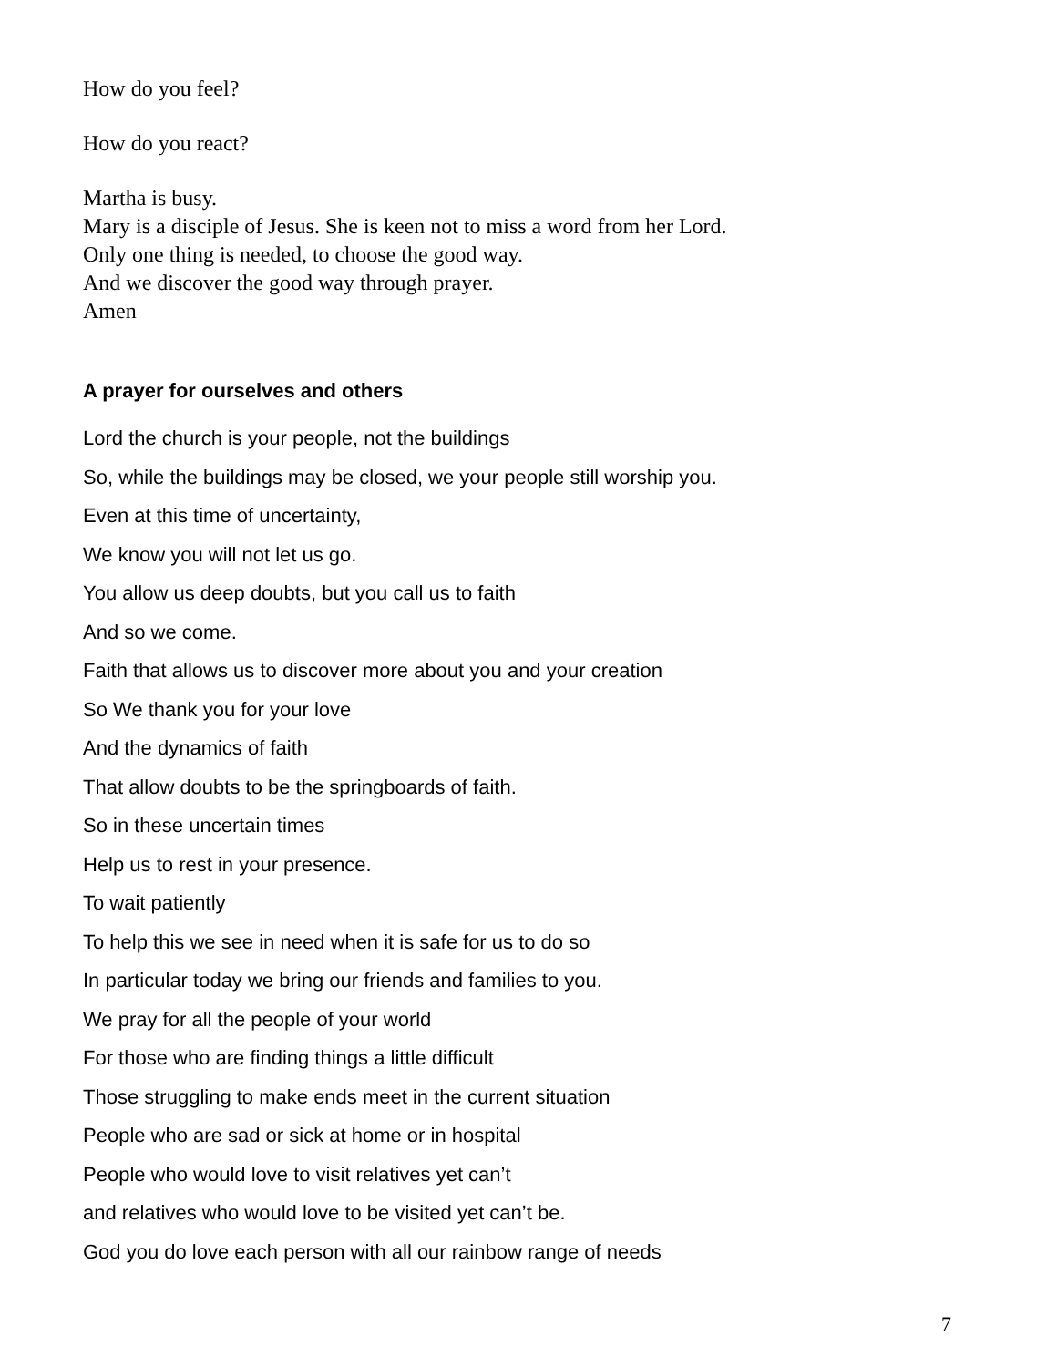How do you feel?
How do you react?
Martha is busy.
Mary is a disciple of Jesus. She is keen not to miss a word from her Lord.
Only one thing is needed, to choose the good way.
And we discover the good way through prayer.
Amen
A prayer for ourselves and others
Lord the church is your people, not the buildings
So, while the buildings may be closed, we your people still worship you.
Even at this time of uncertainty,
We know you will not let us go.
You allow us deep doubts, but you call us to faith
And so we come.
Faith that allows us to discover more about you and your creation
So We thank you for your love
And the dynamics of faith
That allow doubts to be the springboards of faith.
So in these uncertain times
Help us to rest in your presence.
To wait patiently
To help this we see in need when it is safe for us to do so
In particular today we bring our friends and families to you.
We pray for all the people of your world
For those who are finding things a little difficult
Those struggling to make ends meet in the current situation
People who are sad or sick at home or in hospital
People who would love to visit relatives yet can’t
and relatives who would love to be visited yet can’t be.
God you do love each person with all our rainbow range of needs
7